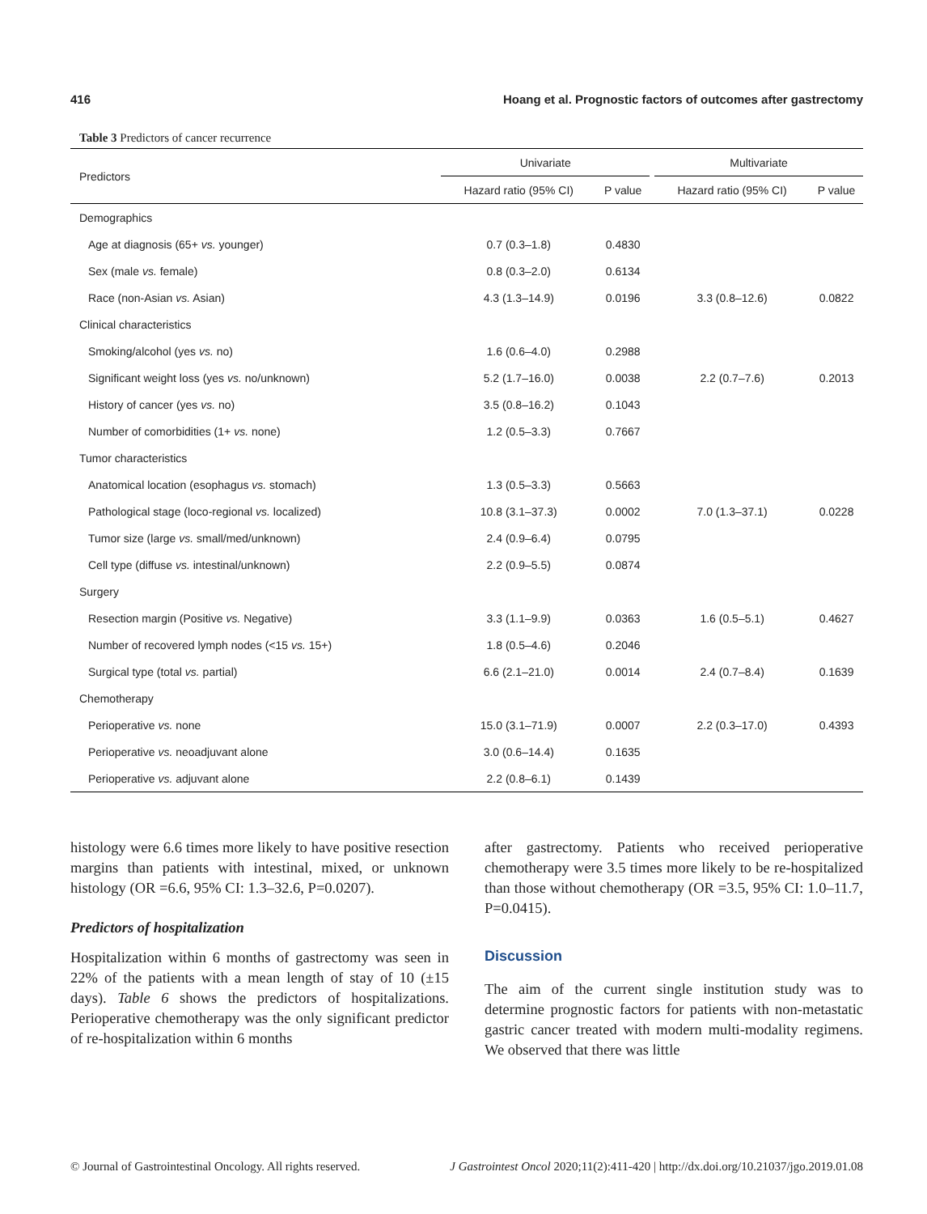416 Hoang et al. Prognostic factors of outcomes after gastrectomy
Table 3 Predictors of cancer recurrence
| Predictors | Univariate | | | Multivariate | |
| --- | --- | --- | --- | --- | --- |
| | Hazard ratio (95% CI) | P value | | Hazard ratio (95% CI) | P value |
| Demographics | | | | | |
| Age at diagnosis (65+ vs. younger) | 0.7 (0.3–1.8) | 0.4830 | | | |
| Sex (male vs. female) | 0.8 (0.3–2.0) | 0.6134 | | | |
| Race (non-Asian vs. Asian) | 4.3 (1.3–14.9) | 0.0196 | | 3.3 (0.8–12.6) | 0.0822 |
| Clinical characteristics | | | | | |
| Smoking/alcohol (yes vs. no) | 1.6 (0.6–4.0) | 0.2988 | | | |
| Significant weight loss (yes vs. no/unknown) | 5.2 (1.7–16.0) | 0.0038 | | 2.2 (0.7–7.6) | 0.2013 |
| History of cancer (yes vs. no) | 3.5 (0.8–16.2) | 0.1043 | | | |
| Number of comorbidities (1+ vs. none) | 1.2 (0.5–3.3) | 0.7667 | | | |
| Tumor characteristics | | | | | |
| Anatomical location (esophagus vs. stomach) | 1.3 (0.5–3.3) | 0.5663 | | | |
| Pathological stage (loco-regional vs. localized) | 10.8 (3.1–37.3) | 0.0002 | | 7.0 (1.3–37.1) | 0.0228 |
| Tumor size (large vs. small/med/unknown) | 2.4 (0.9–6.4) | 0.0795 | | | |
| Cell type (diffuse vs. intestinal/unknown) | 2.2 (0.9–5.5) | 0.0874 | | | |
| Surgery | | | | | |
| Resection margin (Positive vs. Negative) | 3.3 (1.1–9.9) | 0.0363 | | 1.6 (0.5–5.1) | 0.4627 |
| Number of recovered lymph nodes (<15 vs. 15+) | 1.8 (0.5–4.6) | 0.2046 | | | |
| Surgical type (total vs. partial) | 6.6 (2.1–21.0) | 0.0014 | | 2.4 (0.7–8.4) | 0.1639 |
| Chemotherapy | | | | | |
| Perioperative vs. none | 15.0 (3.1–71.9) | 0.0007 | | 2.2 (0.3–17.0) | 0.4393 |
| Perioperative vs. neoadjuvant alone | 3.0 (0.6–14.4) | 0.1635 | | | |
| Perioperative vs. adjuvant alone | 2.2 (0.8–6.1) | 0.1439 | | | |
histology were 6.6 times more likely to have positive resection margins than patients with intestinal, mixed, or unknown histology (OR =6.6, 95% CI: 1.3–32.6, P=0.0207).
Predictors of hospitalization
Hospitalization within 6 months of gastrectomy was seen in 22% of the patients with a mean length of stay of 10 (±15 days). Table 6 shows the predictors of hospitalizations. Perioperative chemotherapy was the only significant predictor of re-hospitalization within 6 months
after gastrectomy. Patients who received perioperative chemotherapy were 3.5 times more likely to be re-hospitalized than those without chemotherapy (OR =3.5, 95% CI: 1.0–11.7, P=0.0415).
Discussion
The aim of the current single institution study was to determine prognostic factors for patients with non-metastatic gastric cancer treated with modern multi-modality regimens. We observed that there was little
© Journal of Gastrointestinal Oncology. All rights reserved. J Gastrointest Oncol 2020;11(2):411-420 | http://dx.doi.org/10.21037/jgo.2019.01.08